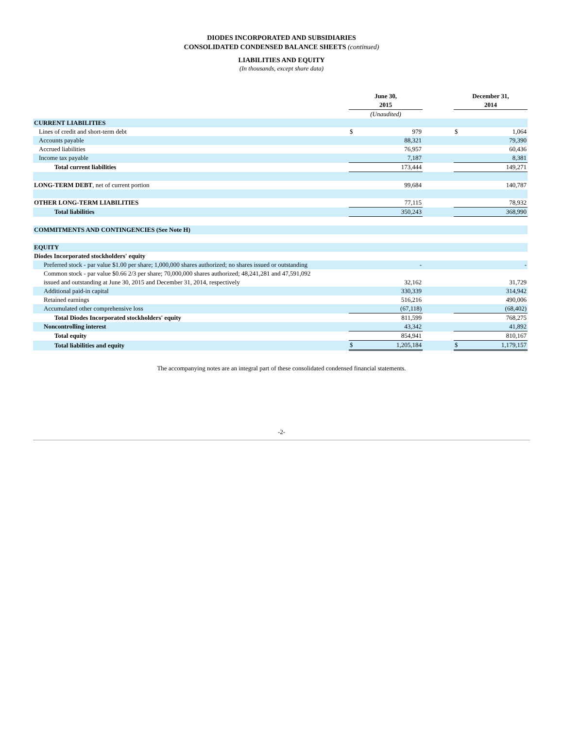DIODES INCORPORATED AND SUBSIDIARIES
CONSOLIDATED CONDENSED BALANCE SHEETS (continued)
LIABILITIES AND EQUITY
(In thousands, except share data)
| | June 30, 2015 | | | December 31, 2014 | |
| | (Unaudited) | | | | |
| CURRENT LIABILITIES | | | | | |
| Lines of credit and short-term debt | $ | 979 | | $ | 1,064 |
| Accounts payable | | 88,321 | | | 79,390 |
| Accrued liabilities | | 76,957 | | | 60,436 |
| Income tax payable | | 7,187 | | | 8,381 |
| Total current liabilities | | 173,444 | | | 149,271 |
| LONG-TERM DEBT , net of current portion | | 99,684 | | | 140,787 |
| OTHER LONG-TERM LIABILITIES | | 77,115 | | | 78,932 |
| Total liabilities | | 350,243 | | | 368,990 |
| COMMITMENTS AND CONTINGENCIES (See Note H) | | | | | |
| EQUITY | | | | | |
| Diodes Incorporated stockholders' equity | | | | | |
| Preferred stock - par value $1.00 per share; 1,000,000 shares authorized; no shares issued or outstanding | | - | | | - |
| Common stock - par value $0.66 2/3 per share; 70,000,000 shares authorized; 48,241,281 and 47,591,092 issued and outstanding at June 30, 2015 and December 31, 2014, respectively | | 32,162 | | | 31,729 |
| Additional paid-in capital | | 330,339 | | | 314,942 |
| Retained earnings | | 516,216 | | | 490,006 |
| Accumulated other comprehensive loss | | (67,118) | | | (68,402) |
| Total Diodes Incorporated stockholders' equity | | 811,599 | | | 768,275 |
| Noncontrolling interest | | 43,342 | | | 41,892 |
| Total equity | | 854,941 | | | 810,167 |
| Total liabilities and equity | $ | 1,205,184 | | $ | 1,179,157 |
The accompanying notes are an integral part of these consolidated condensed financial statements.
-2-